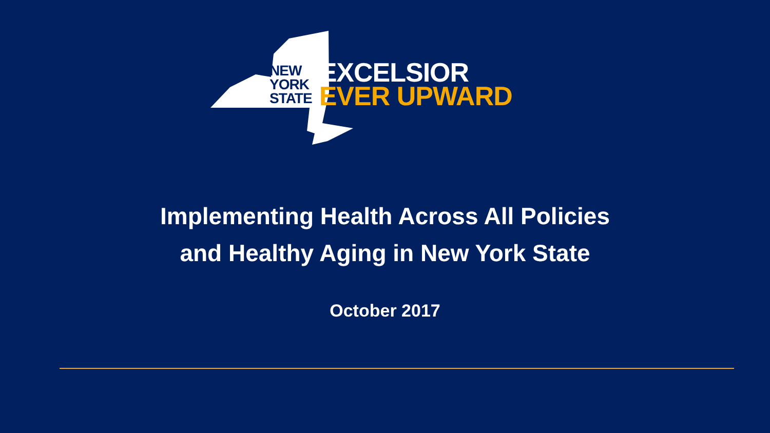NEW
YORK
STATE
EXCELSIOR
EVER UPWARD
Implementing Health Across All Policies
and Healthy Aging in New York State
October 2017